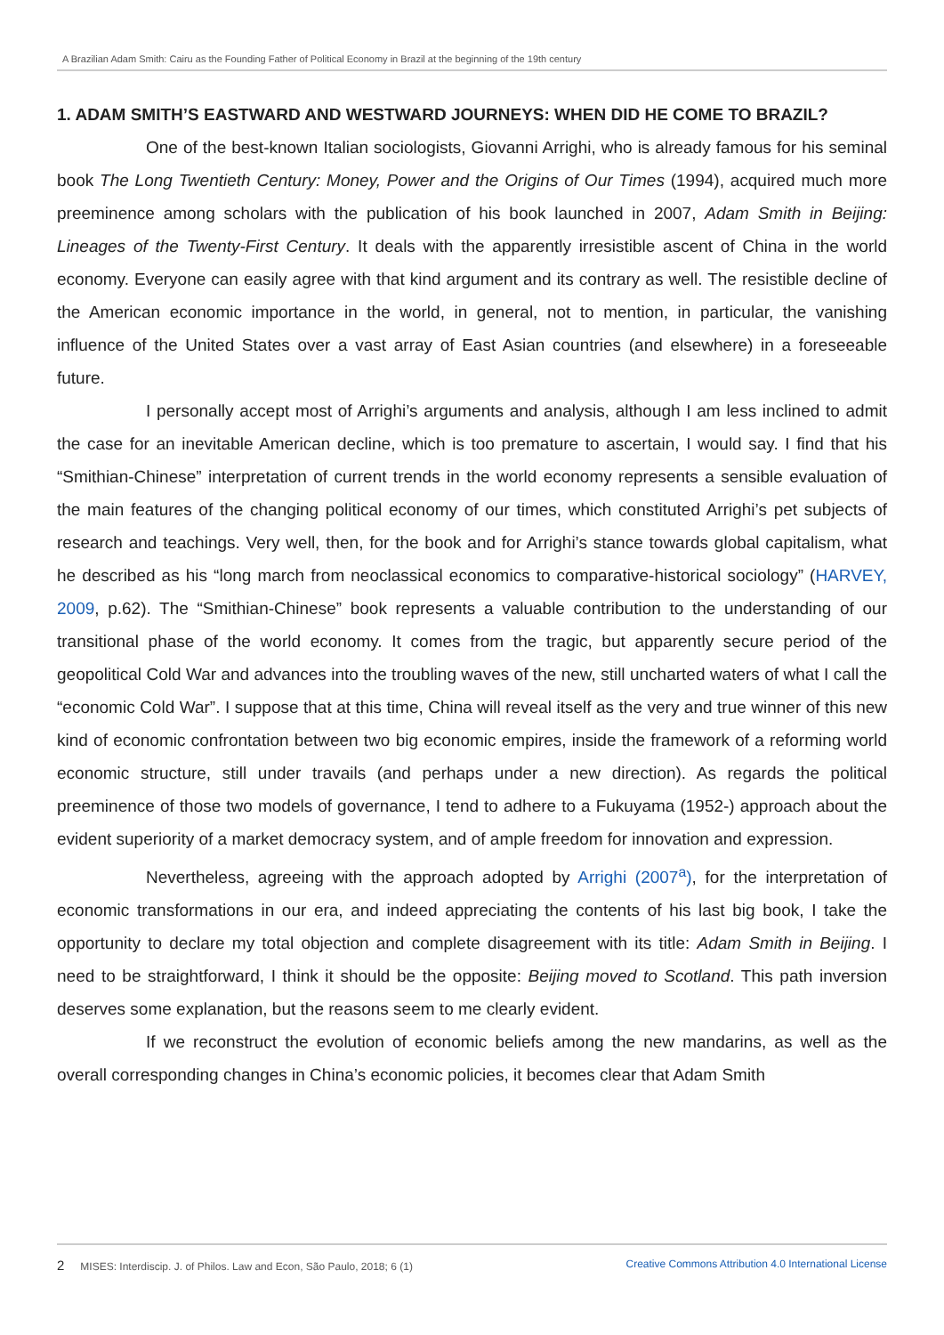A Brazilian Adam Smith: Cairu as the Founding Father of Political Economy in Brazil at the beginning of the 19th century
1. ADAM SMITH’S EASTWARD AND WESTWARD JOURNEYS: WHEN DID HE COME TO BRAZIL?
One of the best-known Italian sociologists, Giovanni Arrighi, who is already famous for his seminal book The Long Twentieth Century: Money, Power and the Origins of Our Times (1994), acquired much more preeminence among scholars with the publication of his book launched in 2007, Adam Smith in Beijing: Lineages of the Twenty-First Century. It deals with the apparently irresistible ascent of China in the world economy. Everyone can easily agree with that kind argument and its contrary as well. The resistible decline of the American economic importance in the world, in general, not to mention, in particular, the vanishing influence of the United States over a vast array of East Asian countries (and elsewhere) in a foreseeable future.
I personally accept most of Arrighi’s arguments and analysis, although I am less inclined to admit the case for an inevitable American decline, which is too premature to ascertain, I would say. I find that his “Smithian-Chinese” interpretation of current trends in the world economy represents a sensible evaluation of the main features of the changing political economy of our times, which constituted Arrighi’s pet subjects of research and teachings. Very well, then, for the book and for Arrighi’s stance towards global capitalism, what he described as his “long march from neoclassical economics to comparative-historical sociology” (HARVEY, 2009, p.62). The “Smithian-Chinese” book represents a valuable contribution to the understanding of our transitional phase of the world economy. It comes from the tragic, but apparently secure period of the geopolitical Cold War and advances into the troubling waves of the new, still uncharted waters of what I call the “economic Cold War”. I suppose that at this time, China will reveal itself as the very and true winner of this new kind of economic confrontation between two big economic empires, inside the framework of a reforming world economic structure, still under travails (and perhaps under a new direction). As regards the political preeminence of those two models of governance, I tend to adhere to a Fukuyama (1952-) approach about the evident superiority of a market democracy system, and of ample freedom for innovation and expression.
Nevertheless, agreeing with the approach adopted by Arrighi (2007<sup>a</sup>), for the interpretation of economic transformations in our era, and indeed appreciating the contents of his last big book, I take the opportunity to declare my total objection and complete disagreement with its title: Adam Smith in Beijing. I need to be straightforward, I think it should be the opposite: Beijing moved to Scotland. This path inversion deserves some explanation, but the reasons seem to me clearly evident.
If we reconstruct the evolution of economic beliefs among the new mandarins, as well as the overall corresponding changes in China’s economic policies, it becomes clear that Adam Smith
2 MISES: Interdiscip. J. of Philos. Law and Econ, São Paulo, 2018; 6 (1) Creative Commons Attribution 4.0 International License